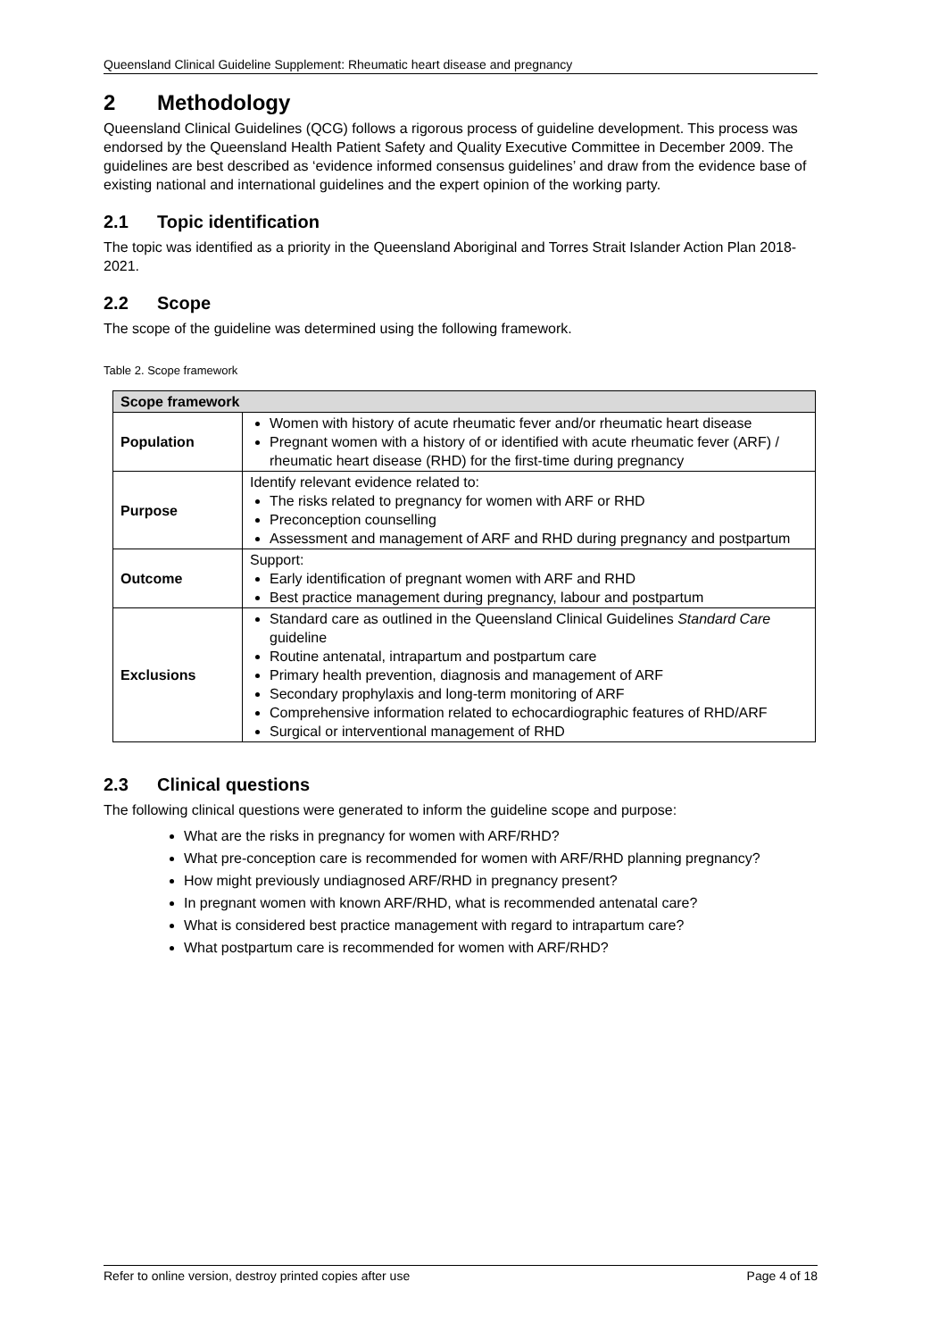Queensland Clinical Guideline Supplement: Rheumatic heart disease and pregnancy
2 Methodology
Queensland Clinical Guidelines (QCG) follows a rigorous process of guideline development. This process was endorsed by the Queensland Health Patient Safety and Quality Executive Committee in December 2009. The guidelines are best described as ‘evidence informed consensus guidelines’ and draw from the evidence base of existing national and international guidelines and the expert opinion of the working party.
2.1 Topic identification
The topic was identified as a priority in the Queensland Aboriginal and Torres Strait Islander Action Plan 2018-2021.
2.2 Scope
The scope of the guideline was determined using the following framework.
Table 2. Scope framework
| Scope framework | |
| --- | --- |
| Population | Women with history of acute rheumatic fever and/or rheumatic heart disease Pregnant women with a history of or identified with acute rheumatic fever (ARF) / rheumatic heart disease (RHD) for the first-time during pregnancy |
| Purpose | Identify relevant evidence related to: The risks related to pregnancy for women with ARF or RHD Preconception counselling Assessment and management of ARF and RHD during pregnancy and postpartum |
| Outcome | Support: Early identification of pregnant women with ARF and RHD Best practice management during pregnancy, labour and postpartum |
| Exclusions | Standard care as outlined in the Queensland Clinical Guidelines Standard Care guideline Routine antenatal, intrapartum and postpartum care Primary health prevention, diagnosis and management of ARF Secondary prophylaxis and long-term monitoring of ARF Comprehensive information related to echocardiographic features of RHD/ARF Surgical or interventional management of RHD |
2.3 Clinical questions
The following clinical questions were generated to inform the guideline scope and purpose:
What are the risks in pregnancy for women with ARF/RHD?
What pre-conception care is recommended for women with ARF/RHD planning pregnancy?
How might previously undiagnosed ARF/RHD in pregnancy present?
In pregnant women with known ARF/RHD, what is recommended antenatal care?
What is considered best practice management with regard to intrapartum care?
What postpartum care is recommended for women with ARF/RHD?
Refer to online version, destroy printed copies after use Page 4 of 18